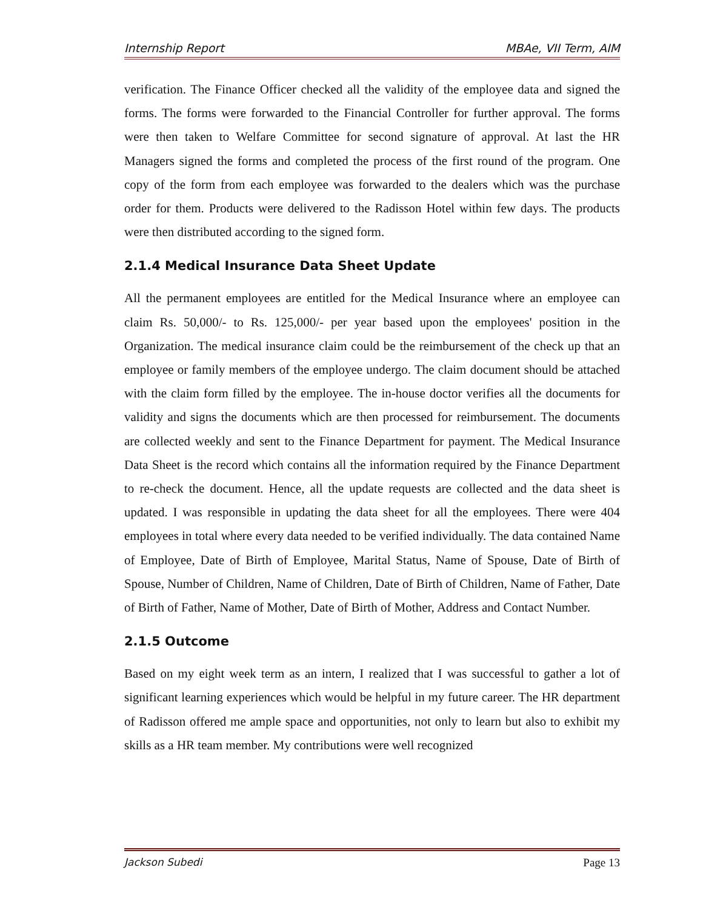Internship Report MBAe, VII Term, AIM
verification. The Finance Officer checked all the validity of the employee data and signed the forms. The forms were forwarded to the Financial Controller for further approval. The forms were then taken to Welfare Committee for second signature of approval. At last the HR Managers signed the forms and completed the process of the first round of the program. One copy of the form from each employee was forwarded to the dealers which was the purchase order for them. Products were delivered to the Radisson Hotel within few days. The products were then distributed according to the signed form.
2.1.4 Medical Insurance Data Sheet Update
All the permanent employees are entitled for the Medical Insurance where an employee can claim Rs. 50,000/- to Rs. 125,000/- per year based upon the employees' position in the Organization. The medical insurance claim could be the reimbursement of the check up that an employee or family members of the employee undergo. The claim document should be attached with the claim form filled by the employee. The in-house doctor verifies all the documents for validity and signs the documents which are then processed for reimbursement. The documents are collected weekly and sent to the Finance Department for payment. The Medical Insurance Data Sheet is the record which contains all the information required by the Finance Department to re-check the document. Hence, all the update requests are collected and the data sheet is updated. I was responsible in updating the data sheet for all the employees. There were 404 employees in total where every data needed to be verified individually. The data contained Name of Employee, Date of Birth of Employee, Marital Status, Name of Spouse, Date of Birth of Spouse, Number of Children, Name of Children, Date of Birth of Children, Name of Father, Date of Birth of Father, Name of Mother, Date of Birth of Mother, Address and Contact Number.
2.1.5 Outcome
Based on my eight week term as an intern, I realized that I was successful to gather a lot of significant learning experiences which would be helpful in my future career. The HR department of Radisson offered me ample space and opportunities, not only to learn but also to exhibit my skills as a HR team member. My contributions were well recognized
Jackson Subedi Page 13